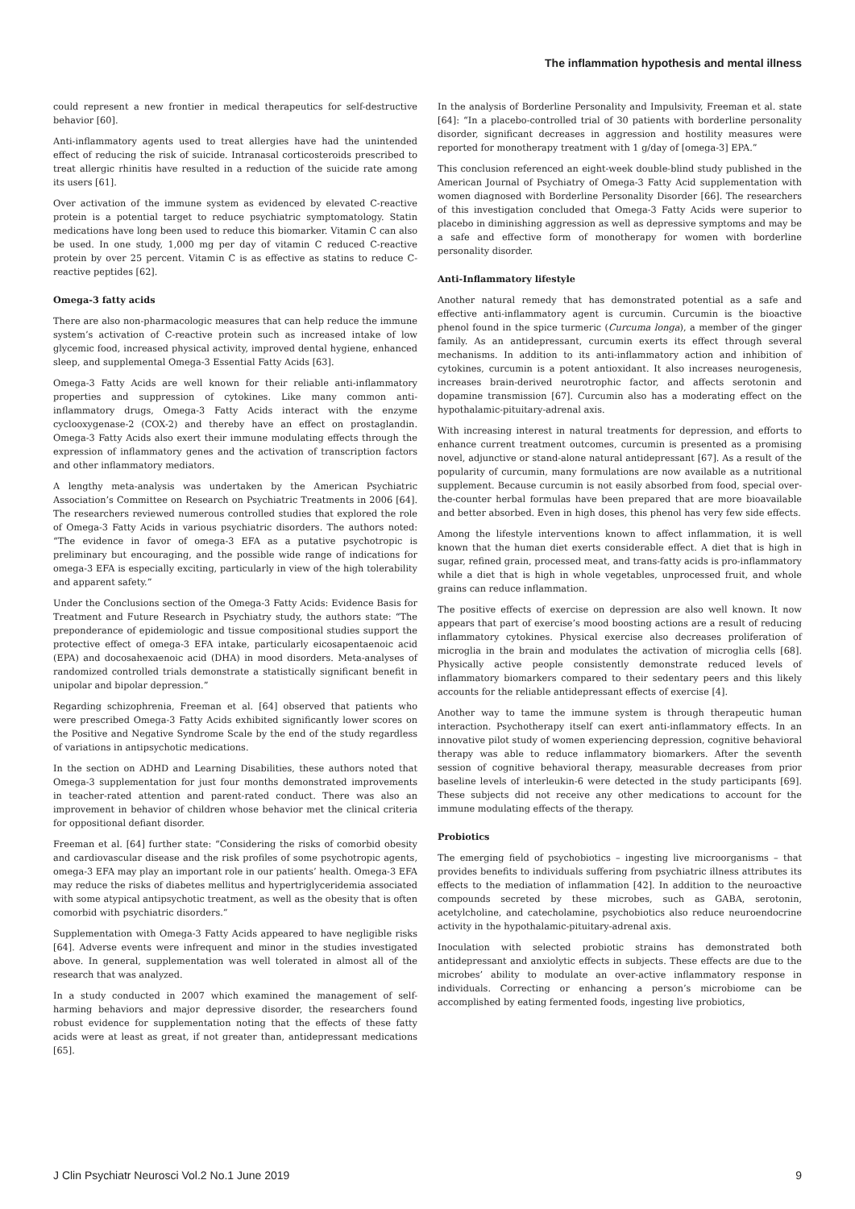The inflammation hypothesis and mental illness
could represent a new frontier in medical therapeutics for self-destructive behavior [60].
Anti-inflammatory agents used to treat allergies have had the unintended effect of reducing the risk of suicide. Intranasal corticosteroids prescribed to treat allergic rhinitis have resulted in a reduction of the suicide rate among its users [61].
Over activation of the immune system as evidenced by elevated C-reactive protein is a potential target to reduce psychiatric symptomatology. Statin medications have long been used to reduce this biomarker. Vitamin C can also be used. In one study, 1,000 mg per day of vitamin C reduced C-reactive protein by over 25 percent. Vitamin C is as effective as statins to reduce C-reactive peptides [62].
Omega-3 fatty acids
There are also non-pharmacologic measures that can help reduce the immune system’s activation of C-reactive protein such as increased intake of low glycemic food, increased physical activity, improved dental hygiene, enhanced sleep, and supplemental Omega-3 Essential Fatty Acids [63].
Omega-3 Fatty Acids are well known for their reliable anti-inflammatory properties and suppression of cytokines. Like many common anti-inflammatory drugs, Omega-3 Fatty Acids interact with the enzyme cyclooxygenase-2 (COX-2) and thereby have an effect on prostaglandin. Omega-3 Fatty Acids also exert their immune modulating effects through the expression of inflammatory genes and the activation of transcription factors and other inflammatory mediators.
A lengthy meta-analysis was undertaken by the American Psychiatric Association’s Committee on Research on Psychiatric Treatments in 2006 [64]. The researchers reviewed numerous controlled studies that explored the role of Omega-3 Fatty Acids in various psychiatric disorders. The authors noted: “The evidence in favor of omega-3 EFA as a putative psychotropic is preliminary but encouraging, and the possible wide range of indications for omega-3 EFA is especially exciting, particularly in view of the high tolerability and apparent safety.”
Under the Conclusions section of the Omega-3 Fatty Acids: Evidence Basis for Treatment and Future Research in Psychiatry study, the authors state: “The preponderance of epidemiologic and tissue compositional studies support the protective effect of omega-3 EFA intake, particularly eicosapentaenoic acid (EPA) and docosahexaenoic acid (DHA) in mood disorders. Meta-analyses of randomized controlled trials demonstrate a statistically significant benefit in unipolar and bipolar depression.”
Regarding schizophrenia, Freeman et al. [64] observed that patients who were prescribed Omega-3 Fatty Acids exhibited significantly lower scores on the Positive and Negative Syndrome Scale by the end of the study regardless of variations in antipsychotic medications.
In the section on ADHD and Learning Disabilities, these authors noted that Omega-3 supplementation for just four months demonstrated improvements in teacher-rated attention and parent-rated conduct. There was also an improvement in behavior of children whose behavior met the clinical criteria for oppositional defiant disorder.
Freeman et al. [64] further state: “Considering the risks of comorbid obesity and cardiovascular disease and the risk profiles of some psychotropic agents, omega-3 EFA may play an important role in our patients’ health. Omega-3 EFA may reduce the risks of diabetes mellitus and hypertriglyceridemia associated with some atypical antipsychotic treatment, as well as the obesity that is often comorbid with psychiatric disorders.”
Supplementation with Omega-3 Fatty Acids appeared to have negligible risks [64]. Adverse events were infrequent and minor in the studies investigated above. In general, supplementation was well tolerated in almost all of the research that was analyzed.
In a study conducted in 2007 which examined the management of self-harming behaviors and major depressive disorder, the researchers found robust evidence for supplementation noting that the effects of these fatty acids were at least as great, if not greater than, antidepressant medications [65].
In the analysis of Borderline Personality and Impulsivity, Freeman et al. state [64]: “In a placebo-controlled trial of 30 patients with borderline personality disorder, significant decreases in aggression and hostility measures were reported for monotherapy treatment with 1 g/day of [omega-3] EPA.”
This conclusion referenced an eight-week double-blind study published in the American Journal of Psychiatry of Omega-3 Fatty Acid supplementation with women diagnosed with Borderline Personality Disorder [66]. The researchers of this investigation concluded that Omega-3 Fatty Acids were superior to placebo in diminishing aggression as well as depressive symptoms and may be a safe and effective form of monotherapy for women with borderline personality disorder.
Anti-Inflammatory lifestyle
Another natural remedy that has demonstrated potential as a safe and effective anti-inflammatory agent is curcumin. Curcumin is the bioactive phenol found in the spice turmeric (Curcuma longa), a member of the ginger family. As an antidepressant, curcumin exerts its effect through several mechanisms. In addition to its anti-inflammatory action and inhibition of cytokines, curcumin is a potent antioxidant. It also increases neurogenesis, increases brain-derived neurotrophic factor, and affects serotonin and dopamine transmission [67]. Curcumin also has a moderating effect on the hypothalamic-pituitary-adrenal axis.
With increasing interest in natural treatments for depression, and efforts to enhance current treatment outcomes, curcumin is presented as a promising novel, adjunctive or stand-alone natural antidepressant [67]. As a result of the popularity of curcumin, many formulations are now available as a nutritional supplement. Because curcumin is not easily absorbed from food, special over-the-counter herbal formulas have been prepared that are more bioavailable and better absorbed. Even in high doses, this phenol has very few side effects.
Among the lifestyle interventions known to affect inflammation, it is well known that the human diet exerts considerable effect. A diet that is high in sugar, refined grain, processed meat, and trans-fatty acids is pro-inflammatory while a diet that is high in whole vegetables, unprocessed fruit, and whole grains can reduce inflammation.
The positive effects of exercise on depression are also well known. It now appears that part of exercise’s mood boosting actions are a result of reducing inflammatory cytokines. Physical exercise also decreases proliferation of microglia in the brain and modulates the activation of microglia cells [68]. Physically active people consistently demonstrate reduced levels of inflammatory biomarkers compared to their sedentary peers and this likely accounts for the reliable antidepressant effects of exercise [4].
Another way to tame the immune system is through therapeutic human interaction. Psychotherapy itself can exert anti-inflammatory effects. In an innovative pilot study of women experiencing depression, cognitive behavioral therapy was able to reduce inflammatory biomarkers. After the seventh session of cognitive behavioral therapy, measurable decreases from prior baseline levels of interleukin-6 were detected in the study participants [69]. These subjects did not receive any other medications to account for the immune modulating effects of the therapy.
Probiotics
The emerging field of psychobiotics – ingesting live microorganisms – that provides benefits to individuals suffering from psychiatric illness attributes its effects to the mediation of inflammation [42]. In addition to the neuroactive compounds secreted by these microbes, such as GABA, serotonin, acetylcholine, and catecholamine, psychobiotics also reduce neuroendocrine activity in the hypothalamic-pituitary-adrenal axis.
Inoculation with selected probiotic strains has demonstrated both antidepressant and anxiolytic effects in subjects. These effects are due to the microbes’ ability to modulate an over-active inflammatory response in individuals. Correcting or enhancing a person’s microbiome can be accomplished by eating fermented foods, ingesting live probiotics,
J Clin Psychiatr Neurosci Vol.2 No.1 June 2019 9